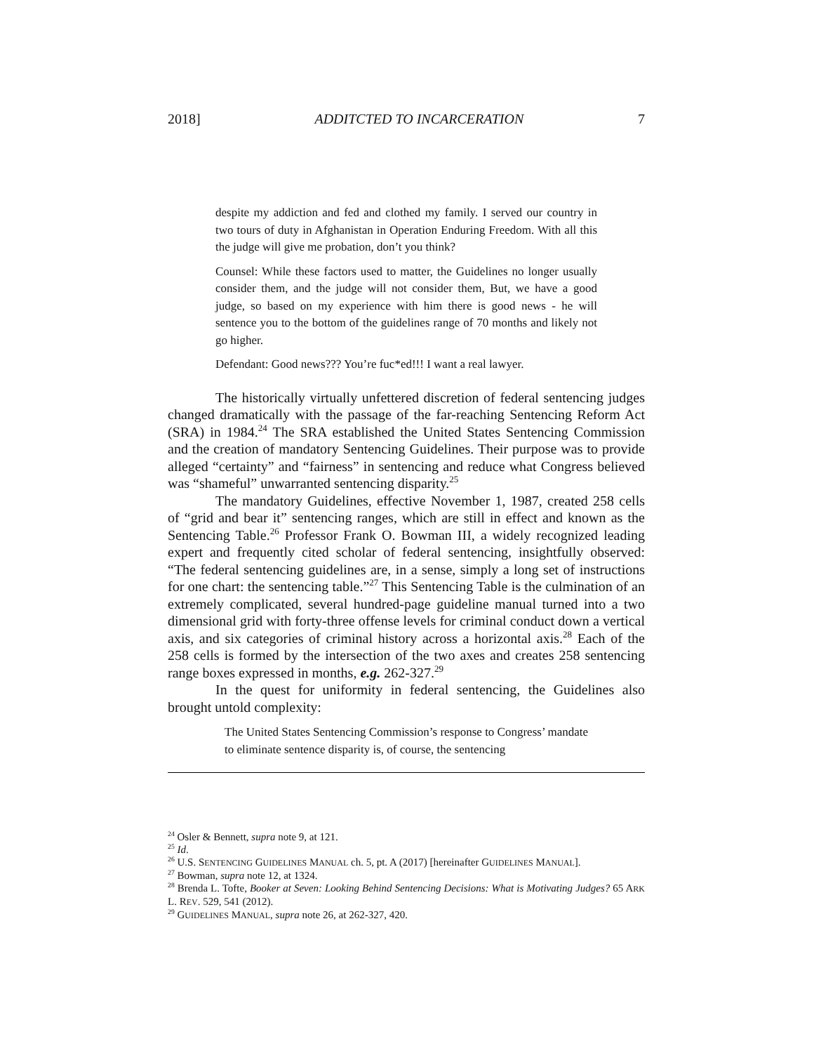2018] ADDITCTED TO INCARCERATION 7
despite my addiction and fed and clothed my family. I served our country in two tours of duty in Afghanistan in Operation Enduring Freedom. With all this the judge will give me probation, don’t you think?
Counsel: While these factors used to matter, the Guidelines no longer usually consider them, and the judge will not consider them, But, we have a good judge, so based on my experience with him there is good news - he will sentence you to the bottom of the guidelines range of 70 months and likely not go higher.
Defendant: Good news??? You’re fuc*ed!!! I want a real lawyer.
The historically virtually unfettered discretion of federal sentencing judges changed dramatically with the passage of the far-reaching Sentencing Reform Act (SRA) in 1984.<sup>24</sup> The SRA established the United States Sentencing Commission and the creation of mandatory Sentencing Guidelines. Their purpose was to provide alleged “certainty” and “fairness” in sentencing and reduce what Congress believed was “shameful” unwarranted sentencing disparity.<sup>25</sup>
The mandatory Guidelines, effective November 1, 1987, created 258 cells of “grid and bear it” sentencing ranges, which are still in effect and known as the Sentencing Table.<sup>26</sup> Professor Frank O. Bowman III, a widely recognized leading expert and frequently cited scholar of federal sentencing, insightfully observed: “The federal sentencing guidelines are, in a sense, simply a long set of instructions for one chart: the sentencing table.”<sup>27</sup> This Sentencing Table is the culmination of an extremely complicated, several hundred-page guideline manual turned into a two dimensional grid with forty-three offense levels for criminal conduct down a vertical axis, and six categories of criminal history across a horizontal axis.<sup>28</sup> Each of the 258 cells is formed by the intersection of the two axes and creates 258 sentencing range boxes expressed in months, e.g. 262-327.<sup>29</sup>
In the quest for uniformity in federal sentencing, the Guidelines also brought untold complexity:
The United States Sentencing Commission’s response to Congress’ mandate to eliminate sentence disparity is, of course, the sentencing
<sup>24</sup> Osler & Bennett, supra note 9, at 121.
<sup>25</sup> Id.
<sup>26</sup> U.S. SENTENCING GUIDELINES MANUAL ch. 5, pt. A (2017) [hereinafter GUIDELINES MANUAL].
<sup>27</sup> Bowman, supra note 12, at 1324.
<sup>28</sup> Brenda L. Tofte, Booker at Seven: Looking Behind Sentencing Decisions: What is Motivating Judges? 65 ARK L. REV. 529, 541 (2012).
<sup>29</sup> GUIDELINES MANUAL, supra note 26, at 262-327, 420.